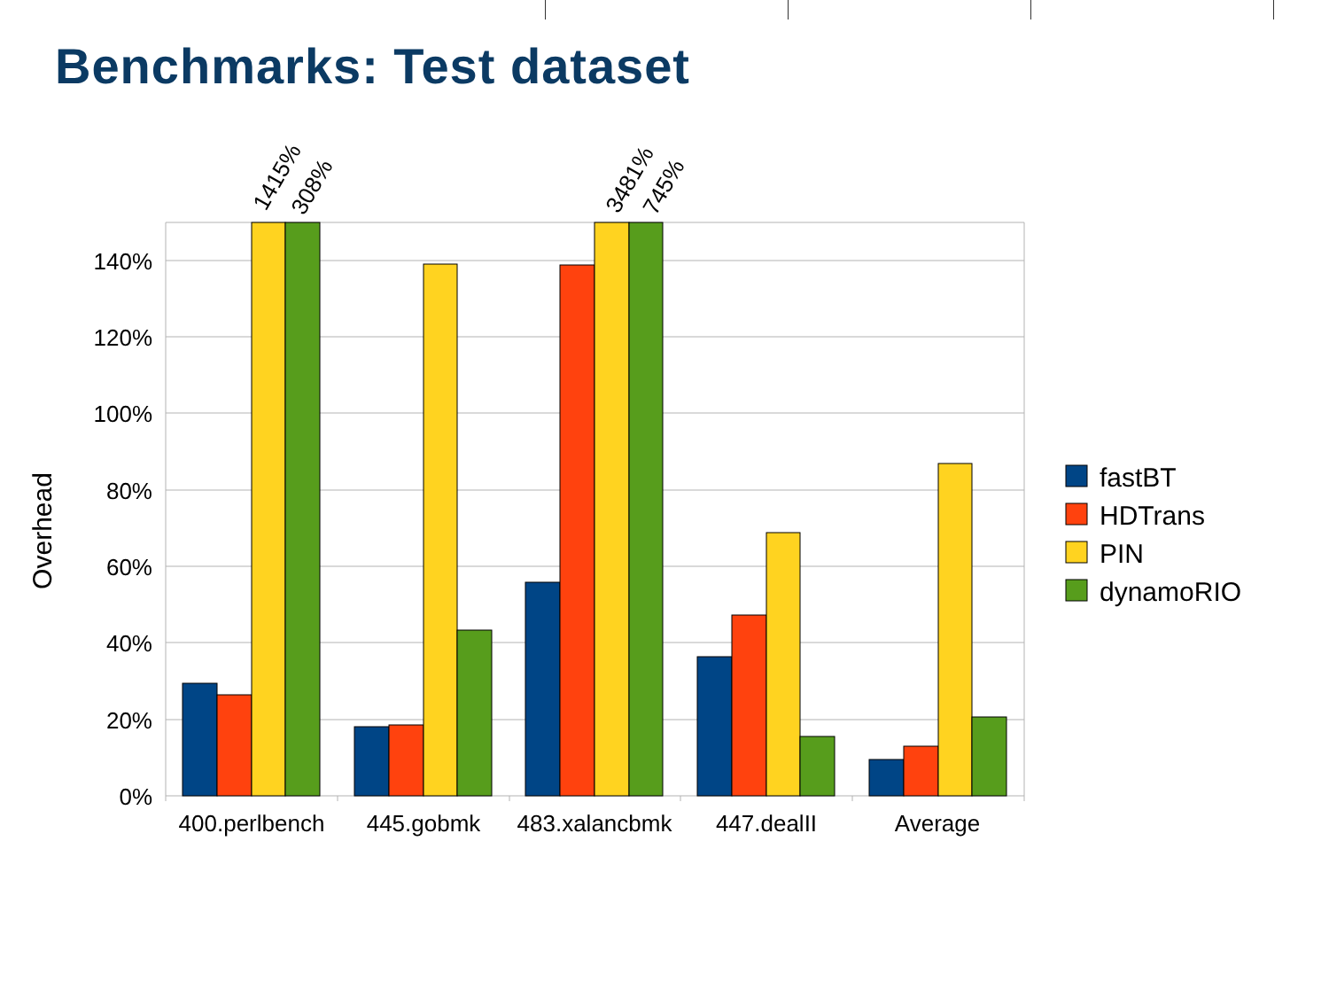Benchmarks: Test dataset
140%
120%
100%
80%
60%
40%
20%
0%
Overhead
1415%
308%
3481%
745%
400.perlbench
445.gobmk
483.xalancbmk
447.dealII
Average
fastBT
HDTrans
PIN
dynamoRIO